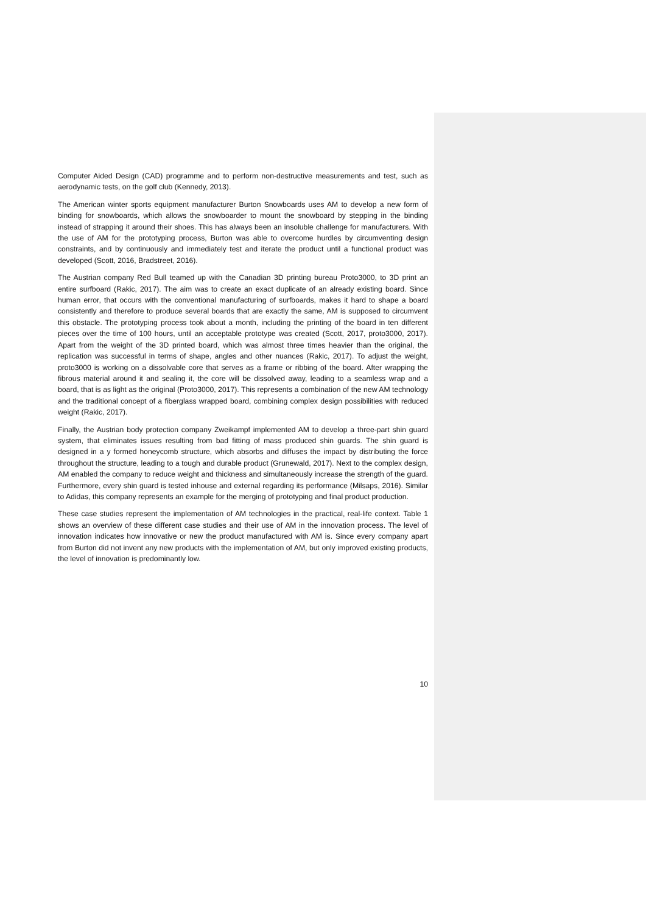Computer Aided Design (CAD) programme and to perform non-destructive measurements and test, such as aerodynamic tests, on the golf club (Kennedy, 2013).
The American winter sports equipment manufacturer Burton Snowboards uses AM to develop a new form of binding for snowboards, which allows the snowboarder to mount the snowboard by stepping in the binding instead of strapping it around their shoes. This has always been an insoluble challenge for manufacturers. With the use of AM for the prototyping process, Burton was able to overcome hurdles by circumventing design constraints, and by continuously and immediately test and iterate the product until a functional product was developed (Scott, 2016, Bradstreet, 2016).
The Austrian company Red Bull teamed up with the Canadian 3D printing bureau Proto3000, to 3D print an entire surfboard (Rakic, 2017). The aim was to create an exact duplicate of an already existing board. Since human error, that occurs with the conventional manufacturing of surfboards, makes it hard to shape a board consistently and therefore to produce several boards that are exactly the same, AM is supposed to circumvent this obstacle. The prototyping process took about a month, including the printing of the board in ten different pieces over the time of 100 hours, until an acceptable prototype was created (Scott, 2017, proto3000, 2017). Apart from the weight of the 3D printed board, which was almost three times heavier than the original, the replication was successful in terms of shape, angles and other nuances (Rakic, 2017). To adjust the weight, proto3000 is working on a dissolvable core that serves as a frame or ribbing of the board. After wrapping the fibrous material around it and sealing it, the core will be dissolved away, leading to a seamless wrap and a board, that is as light as the original (Proto3000, 2017). This represents a combination of the new AM technology and the traditional concept of a fiberglass wrapped board, combining complex design possibilities with reduced weight (Rakic, 2017).
Finally, the Austrian body protection company Zweikampf implemented AM to develop a three-part shin guard system, that eliminates issues resulting from bad fitting of mass produced shin guards. The shin guard is designed in a y formed honeycomb structure, which absorbs and diffuses the impact by distributing the force throughout the structure, leading to a tough and durable product (Grunewald, 2017). Next to the complex design, AM enabled the company to reduce weight and thickness and simultaneously increase the strength of the guard. Furthermore, every shin guard is tested inhouse and external regarding its performance (Milsaps, 2016). Similar to Adidas, this company represents an example for the merging of prototyping and final product production.
These case studies represent the implementation of AM technologies in the practical, real-life context. Table 1 shows an overview of these different case studies and their use of AM in the innovation process. The level of innovation indicates how innovative or new the product manufactured with AM is. Since every company apart from Burton did not invent any new products with the implementation of AM, but only improved existing products, the level of innovation is predominantly low.
10